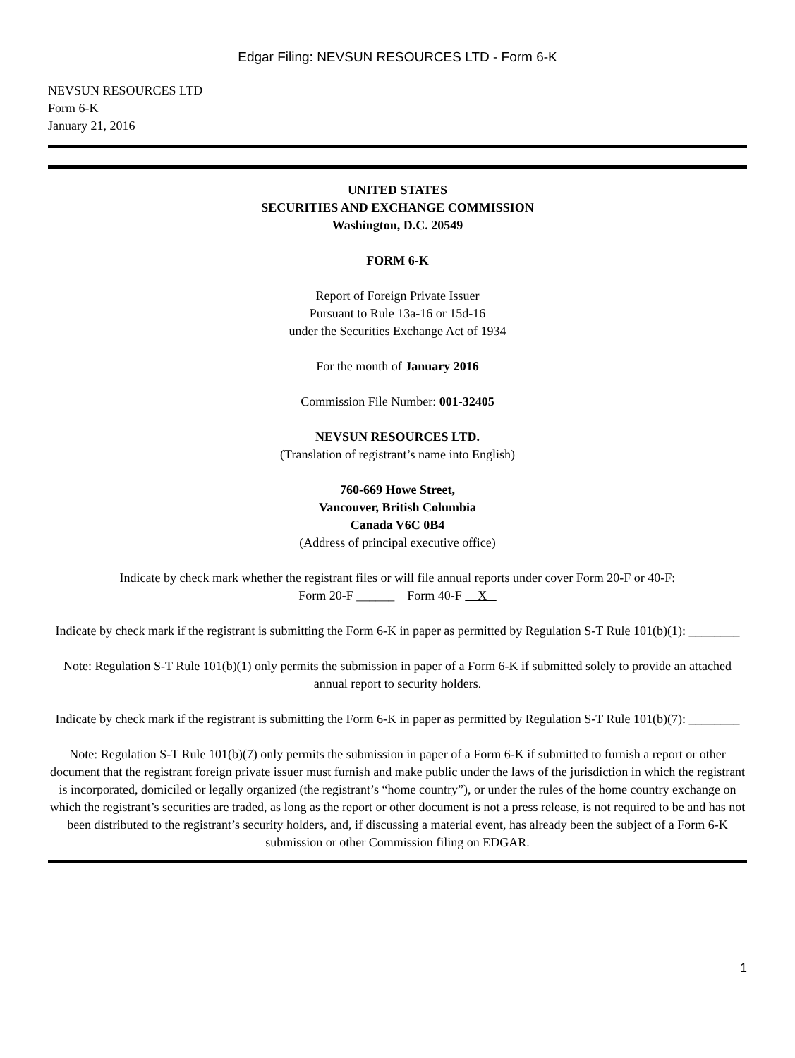Edgar Filing: NEVSUN RESOURCES LTD - Form 6-K
NEVSUN RESOURCES LTD
Form 6-K
January 21, 2016
UNITED STATES
SECURITIES AND EXCHANGE COMMISSION
Washington, D.C. 20549
FORM 6-K
Report of Foreign Private Issuer
Pursuant to Rule 13a-16 or 15d-16
under the Securities Exchange Act of 1934
For the month of January 2016
Commission File Number: 001-32405
NEVSUN RESOURCES LTD.
(Translation of registrant’s name into English)
760-669 Howe Street,
Vancouver, British Columbia
Canada V6C 0B4
(Address of principal executive office)
Indicate by check mark whether the registrant files or will file annual reports under cover Form 20-F or 40-F:
Form 20-F ______ Form 40-F X
Indicate by check mark if the registrant is submitting the Form 6-K in paper as permitted by Regulation S-T Rule 101(b)(1): ________
Note: Regulation S-T Rule 101(b)(1) only permits the submission in paper of a Form 6-K if submitted solely to provide an attached annual report to security holders.
Indicate by check mark if the registrant is submitting the Form 6-K in paper as permitted by Regulation S-T Rule 101(b)(7): ________
Note: Regulation S-T Rule 101(b)(7) only permits the submission in paper of a Form 6-K if submitted to furnish a report or other document that the registrant foreign private issuer must furnish and make public under the laws of the jurisdiction in which the registrant is incorporated, domiciled or legally organized (the registrant’s “home country”), or under the rules of the home country exchange on which the registrant’s securities are traded, as long as the report or other document is not a press release, is not required to be and has not been distributed to the registrant’s security holders, and, if discussing a material event, has already been the subject of a Form 6-K submission or other Commission filing on EDGAR.
1